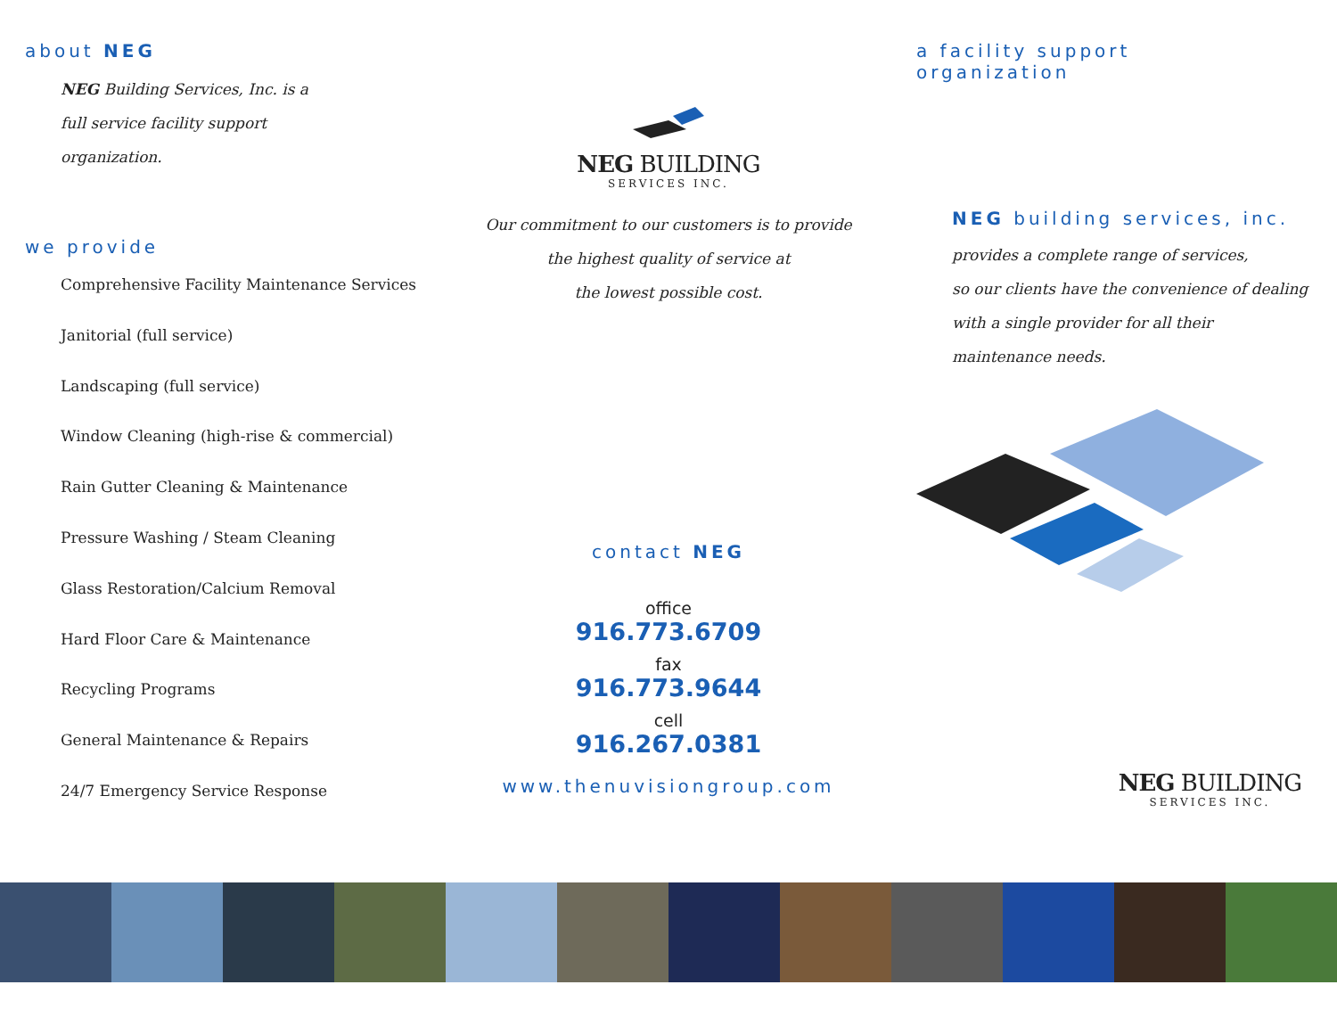about NEG
NEG Building Services, Inc. is a
full service facility support
organization.
we provide
Comprehensive Facility Maintenance Services
Janitorial (full service)
Landscaping (full service)
Window Cleaning (high-rise & commercial)
Rain Gutter Cleaning & Maintenance
Pressure Washing / Steam Cleaning
Glass Restoration/Calcium Removal
Hard Floor Care & Maintenance
Recycling Programs
General Maintenance & Repairs
24/7 Emergency Service Response
NEG BUILDING
SERVICES INC.
Our commitment to our customers is to provide
the highest quality of service at
the lowest possible cost.
contact NEG
office
916.773.6709
fax
916.773.9644
cell
916.267.0381
www.thenuvisiongroup.com
a facility support
organization
NEG building services, inc.
provides a complete range of services,
so our clients have the convenience of dealing
with a single provider for all their
maintenance needs.
NEG BUILDING SERVICES INC.